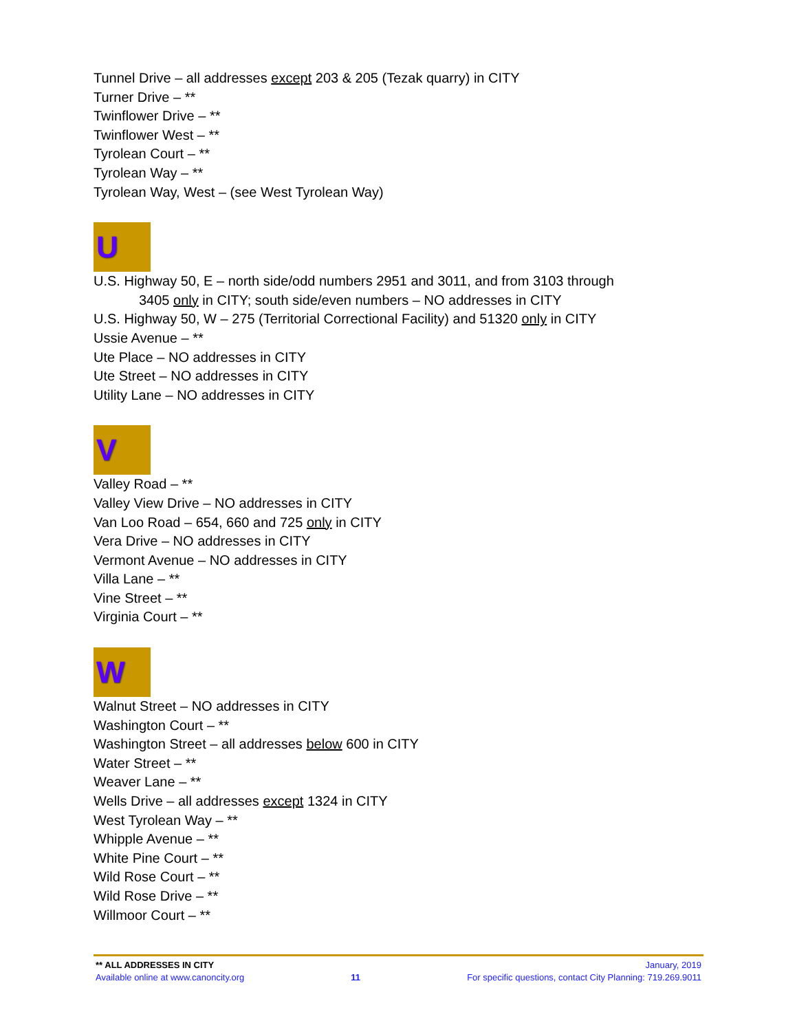Tunnel Drive – all addresses except 203 & 205 (Tezak quarry) in CITY
Turner Drive – **
Twinflower Drive – **
Twinflower West – **
Tyrolean Court – **
Tyrolean Way – **
Tyrolean Way, West – (see West Tyrolean Way)
U
U.S. Highway 50, E – north side/odd numbers 2951 and 3011, and from 3103 through
3405 only in CITY; south side/even numbers – NO addresses in CITY
U.S. Highway 50, W – 275 (Territorial Correctional Facility) and 51320 only in CITY
Ussie Avenue – **
Ute Place – NO addresses in CITY
Ute Street – NO addresses in CITY
Utility Lane – NO addresses in CITY
V
Valley Road – **
Valley View Drive – NO addresses in CITY
Van Loo Road – 654, 660 and 725 only in CITY
Vera Drive – NO addresses in CITY
Vermont Avenue – NO addresses in CITY
Villa Lane – **
Vine Street – **
Virginia Court – **
W
Walnut Street – NO addresses in CITY
Washington Court – **
Washington Street – all addresses below 600 in CITY
Water Street – **
Weaver Lane – **
Wells Drive – all addresses except 1324 in CITY
West Tyrolean Way – **
Whipple Avenue – **
White Pine Court – **
Wild Rose Court – **
Wild Rose Drive – **
Willmoor Court – **
** ALL ADDRESSES IN CITY January, 2019
Available online at www.canoncity.org 11 For specific questions, contact City Planning: 719.269.9011